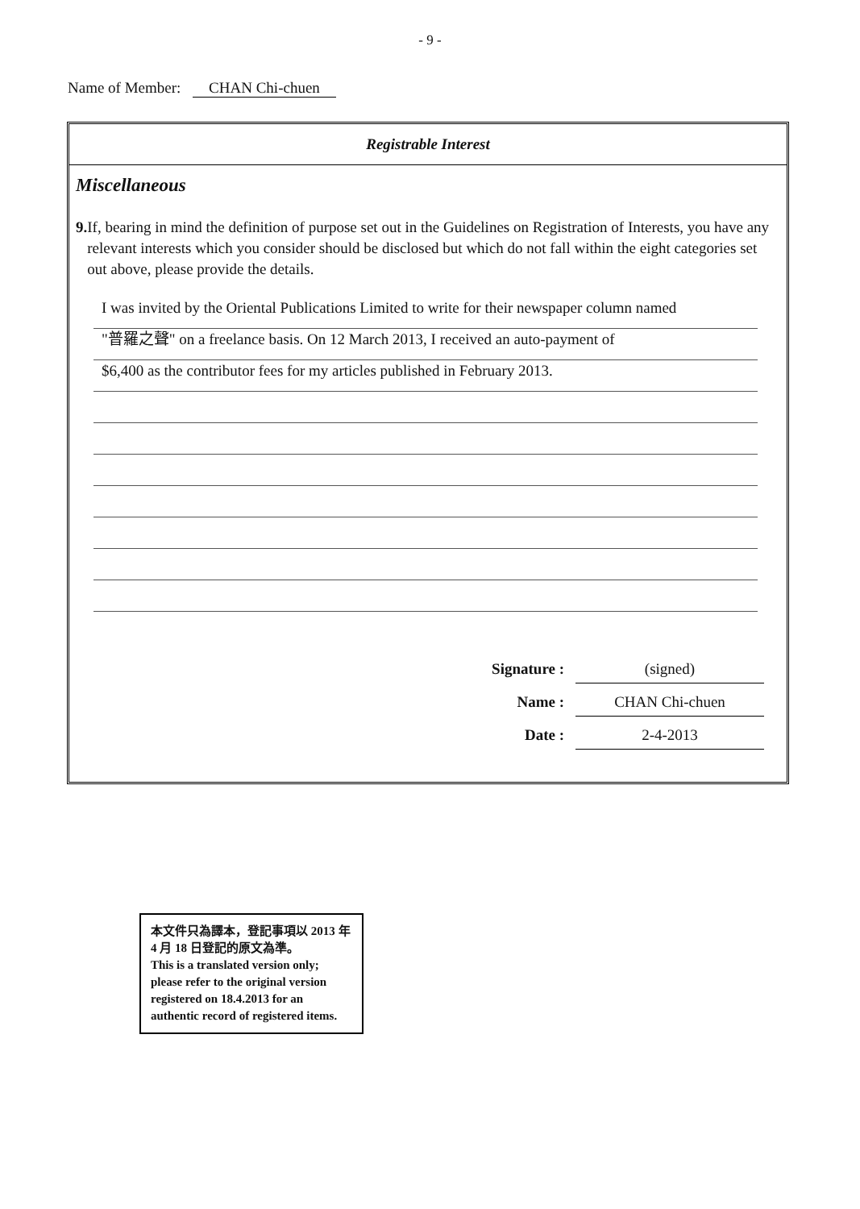- 9 -
Name of Member: CHAN Chi-chuen
Registrable Interest
Miscellaneous
9. If, bearing in mind the definition of purpose set out in the Guidelines on Registration of Interests, you have any relevant interests which you consider should be disclosed but which do not fall within the eight categories set out above, please provide the details.
I was invited by the Oriental Publications Limited to write for their newspaper column named
"普羅之聲" on a freelance basis. On 12 March 2013, I received an auto-payment of
$6,400 as the contributor fees for my articles published in February 2013.
Signature :
(signed)
Name :
CHAN Chi-chuen
Date :
2-4-2013
本文件只為譯本，登記事項以 2013 年 4 月 18 日登記的原文為準。
This is a translated version only; please refer to the original version registered on 18.4.2013 for an authentic record of registered items.